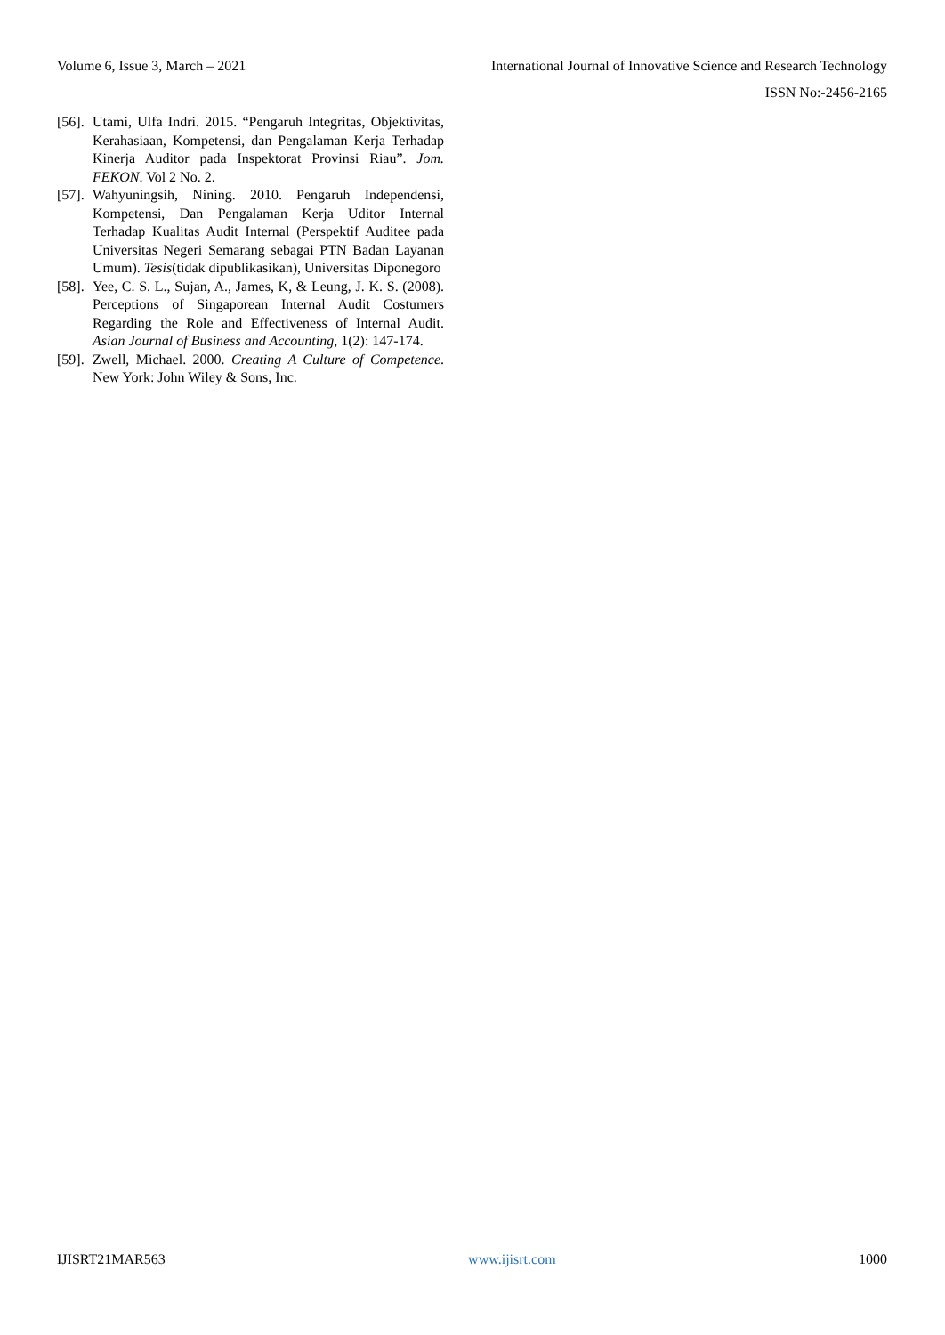Volume 6, Issue 3, March – 2021 International Journal of Innovative Science and Research Technology
ISSN No:-2456-2165
[56]. Utami, Ulfa Indri. 2015. “Pengaruh Integritas, Objektivitas, Kerahasiaan, Kompetensi, dan Pengalaman Kerja Terhadap Kinerja Auditor pada Inspektorat Provinsi Riau”. Jom. FEKON. Vol 2 No. 2.
[57]. Wahyuningsih, Nining. 2010. Pengaruh Independensi, Kompetensi, Dan Pengalaman Kerja Uditor Internal Terhadap Kualitas Audit Internal (Perspektif Auditee pada Universitas Negeri Semarang sebagai PTN Badan Layanan Umum). Tesis(tidak dipublikasikan), Universitas Diponegoro
[58]. Yee, C. S. L., Sujan, A., James, K, & Leung, J. K. S. (2008). Perceptions of Singaporean Internal Audit Costumers Regarding the Role and Effectiveness of Internal Audit. Asian Journal of Business and Accounting, 1(2): 147-174.
[59]. Zwell, Michael. 2000. Creating A Culture of Competence. New York: John Wiley & Sons, Inc.
IJISRT21MAR563 www.ijisrt.com 1000